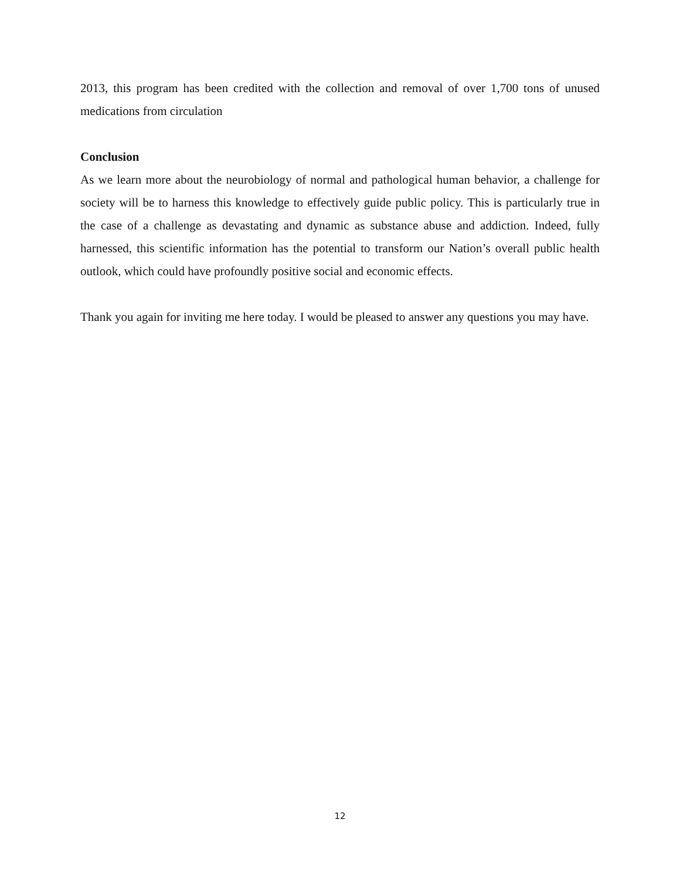2013, this program has been credited with the collection and removal of over 1,700 tons of unused medications from circulation
Conclusion
As we learn more about the neurobiology of normal and pathological human behavior, a challenge for society will be to harness this knowledge to effectively guide public policy. This is particularly true in the case of a challenge as devastating and dynamic as substance abuse and addiction. Indeed, fully harnessed, this scientific information has the potential to transform our Nation’s overall public health outlook, which could have profoundly positive social and economic effects.
Thank you again for inviting me here today. I would be pleased to answer any questions you may have.
12